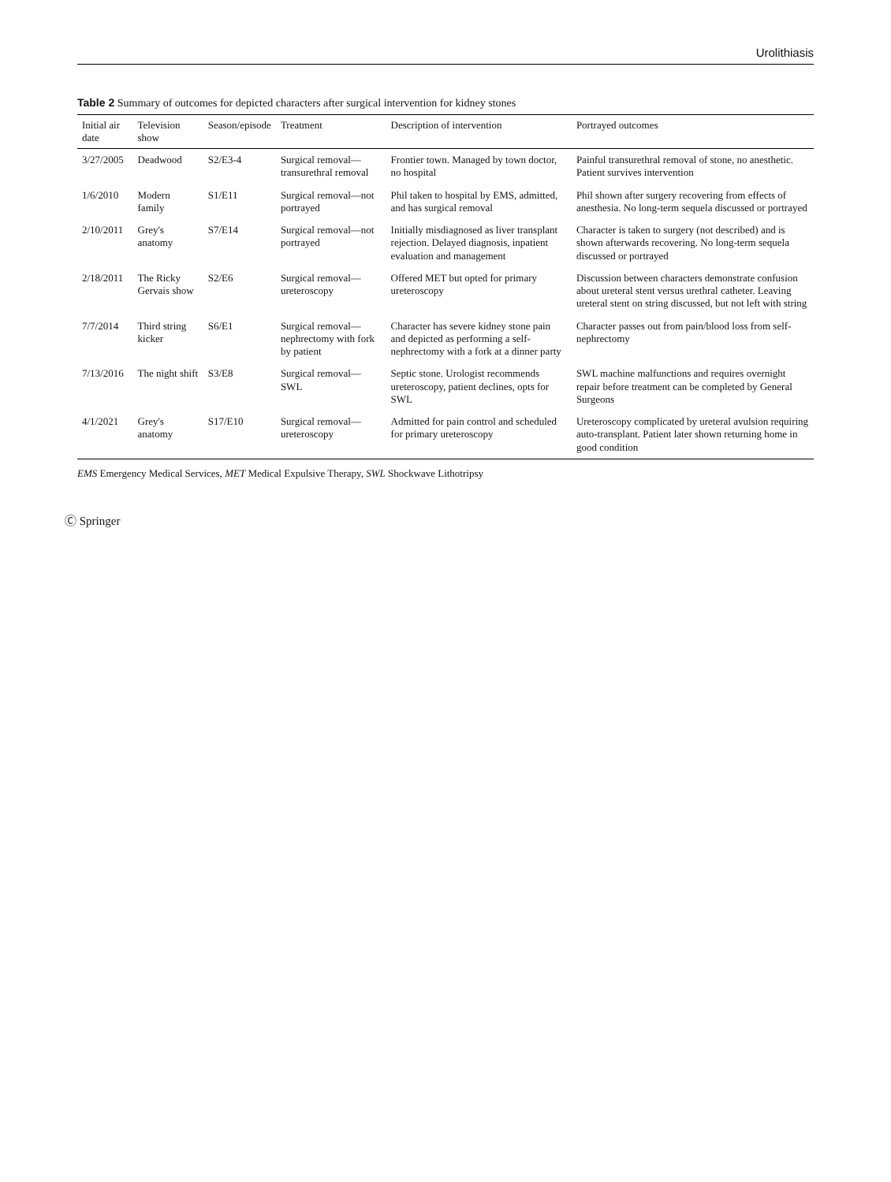Urolithiasis
Table 2 Summary of outcomes for depicted characters after surgical intervention for kidney stones
| Initial air date | Television show | Season/episode | Treatment | Description of intervention | Portrayed outcomes |
| --- | --- | --- | --- | --- | --- |
| 3/27/2005 | Deadwood | S2/E3-4 | Surgical removal—transurethral removal | Frontier town. Managed by town doctor, no hospital | Painful transurethral removal of stone, no anesthetic. Patient survives intervention |
| 1/6/2010 | Modern family | S1/E11 | Surgical removal—not portrayed | Phil taken to hospital by EMS, admitted, and has surgical removal | Phil shown after surgery recovering from effects of anesthesia. No long-term sequela discussed or portrayed |
| 2/10/2011 | Grey's anatomy | S7/E14 | Surgical removal—not portrayed | Initially misdiagnosed as liver transplant rejection. Delayed diagnosis, inpatient evaluation and management | Character is taken to surgery (not described) and is shown afterwards recovering. No long-term sequela discussed or portrayed |
| 2/18/2011 | The Ricky Gervais show | S2/E6 | Surgical removal—ureteroscopy | Offered MET but opted for primary ureteroscopy | Discussion between characters demonstrate confusion about ureteral stent versus urethral catheter. Leaving ureteral stent on string discussed, but not left with string |
| 7/7/2014 | Third string kicker | S6/E1 | Surgical removal—nephrectomy with fork by patient | Character has severe kidney stone pain and depicted as performing a self-nephrectomy with a fork at a dinner party | Character passes out from pain/blood loss from self-nephrectomy |
| 7/13/2016 | The night shift | S3/E8 | Surgical removal—SWL | Septic stone. Urologist recommends ureteroscopy, patient declines, opts for SWL | SWL machine malfunctions and requires overnight repair before treatment can be completed by General Surgeons |
| 4/1/2021 | Grey's anatomy | S17/E10 | Surgical removal—ureteroscopy | Admitted for pain control and scheduled for primary ureteroscopy | Ureteroscopy complicated by ureteral avulsion requiring auto-transplant. Patient later shown returning home in good condition |
EMS Emergency Medical Services, MET Medical Expulsive Therapy, SWL Shockwave Lithotripsy
Ⓒ Springer